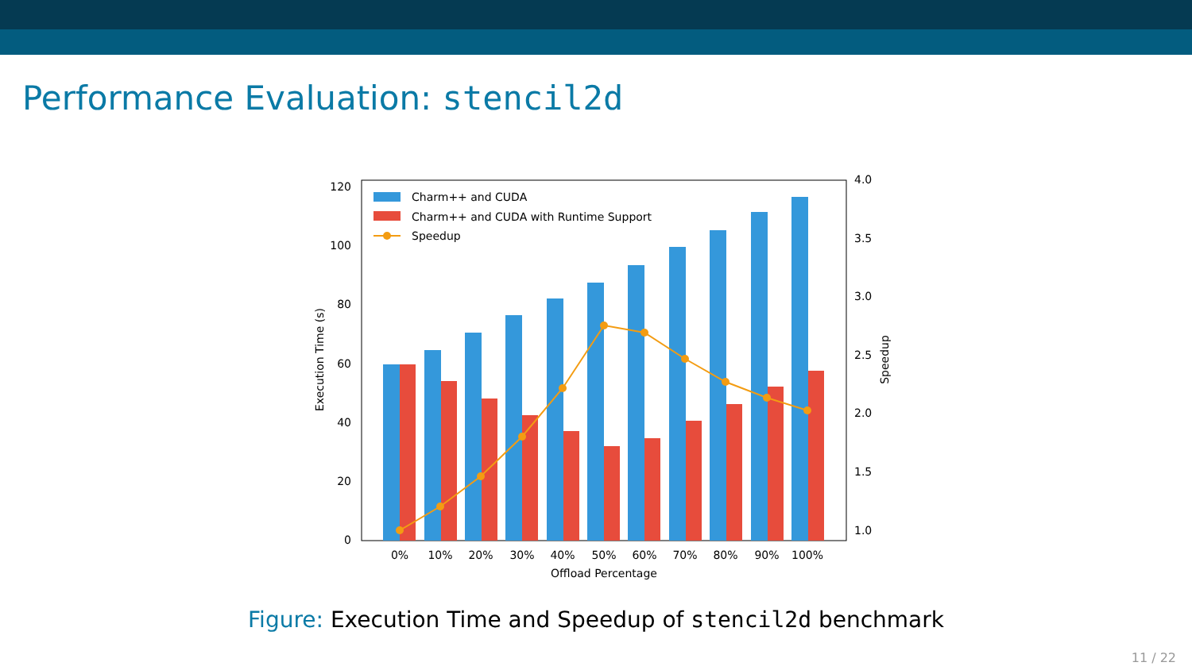Performance Evaluation: stencil2d
0
20
40
60
80
100
120
1.0
1.5
2.0
2.5
3.0
3.5
4.0
0%
10%
20%
30%
40%
50%
60%
70%
80%
90%
100%
Offload Percentage
Execution Time (s)
Speedup
Charm++ and CUDA
Charm++ and CUDA with Runtime Support
Speedup
Figure: Execution Time and Speedup of stencil2d benchmark
11 / 22